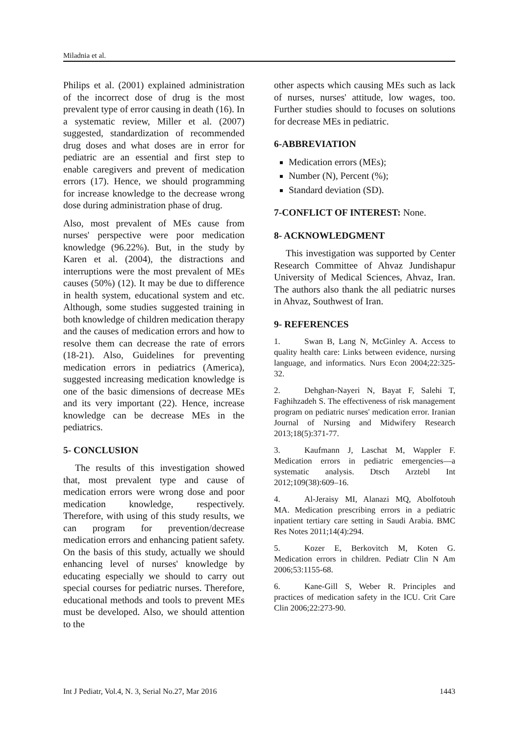Miladnia et al.
Philips et al. (2001) explained administration of the incorrect dose of drug is the most prevalent type of error causing in death (16). In a systematic review, Miller et al. (2007) suggested, standardization of recommended drug doses and what doses are in error for pediatric are an essential and first step to enable caregivers and prevent of medication errors (17). Hence, we should programming for increase knowledge to the decrease wrong dose during administration phase of drug.
Also, most prevalent of MEs cause from nurses' perspective were poor medication knowledge (96.22%). But, in the study by Karen et al. (2004), the distractions and interruptions were the most prevalent of MEs causes (50%) (12). It may be due to difference in health system, educational system and etc. Although, some studies suggested training in both knowledge of children medication therapy and the causes of medication errors and how to resolve them can decrease the rate of errors (18-21). Also, Guidelines for preventing medication errors in pediatrics (America), suggested increasing medication knowledge is one of the basic dimensions of decrease MEs and its very important (22). Hence, increase knowledge can be decrease MEs in the pediatrics.
5- CONCLUSION
The results of this investigation showed that, most prevalent type and cause of medication errors were wrong dose and poor medication knowledge, respectively. Therefore, with using of this study results, we can program for prevention/decrease medication errors and enhancing patient safety. On the basis of this study, actually we should enhancing level of nurses' knowledge by educating especially we should to carry out special courses for pediatric nurses. Therefore, educational methods and tools to prevent MEs must be developed. Also, we should attention to the
other aspects which causing MEs such as lack of nurses, nurses' attitude, low wages, too. Further studies should to focuses on solutions for decrease MEs in pediatric.
6-ABBREVIATION
Medication errors (MEs);
Number (N), Percent (%);
Standard deviation (SD).
7-CONFLICT OF INTEREST: None.
8- ACKNOWLEDGMENT
This investigation was supported by Center Research Committee of Ahvaz Jundishapur University of Medical Sciences, Ahvaz, Iran. The authors also thank the all pediatric nurses in Ahvaz, Southwest of Iran.
9- REFERENCES
1. Swan B, Lang N, McGinley A. Access to quality health care: Links between evidence, nursing language, and informatics. Nurs Econ 2004;22:325-32.
2. Dehghan-Nayeri N, Bayat F, Salehi T, Faghihzadeh S. The effectiveness of risk management program on pediatric nurses' medication error. Iranian Journal of Nursing and Midwifery Research 2013;18(5):371-77.
3. Kaufmann J, Laschat M, Wappler F. Medication errors in pediatric emergencies—a systematic analysis. Dtsch Arztebl Int 2012;109(38):609–16.
4. Al-Jeraisy MI, Alanazi MQ, Abolfotouh MA. Medication prescribing errors in a pediatric inpatient tertiary care setting in Saudi Arabia. BMC Res Notes 2011;14(4):294.
5. Kozer E, Berkovitch M, Koten G. Medication errors in children. Pediatr Clin N Am 2006;53:1155-68.
6. Kane-Gill S, Weber R. Principles and practices of medication safety in the ICU. Crit Care Clin 2006;22:273-90.
Int J Pediatr, Vol.4, N. 3, Serial No.27, Mar 2016 1443